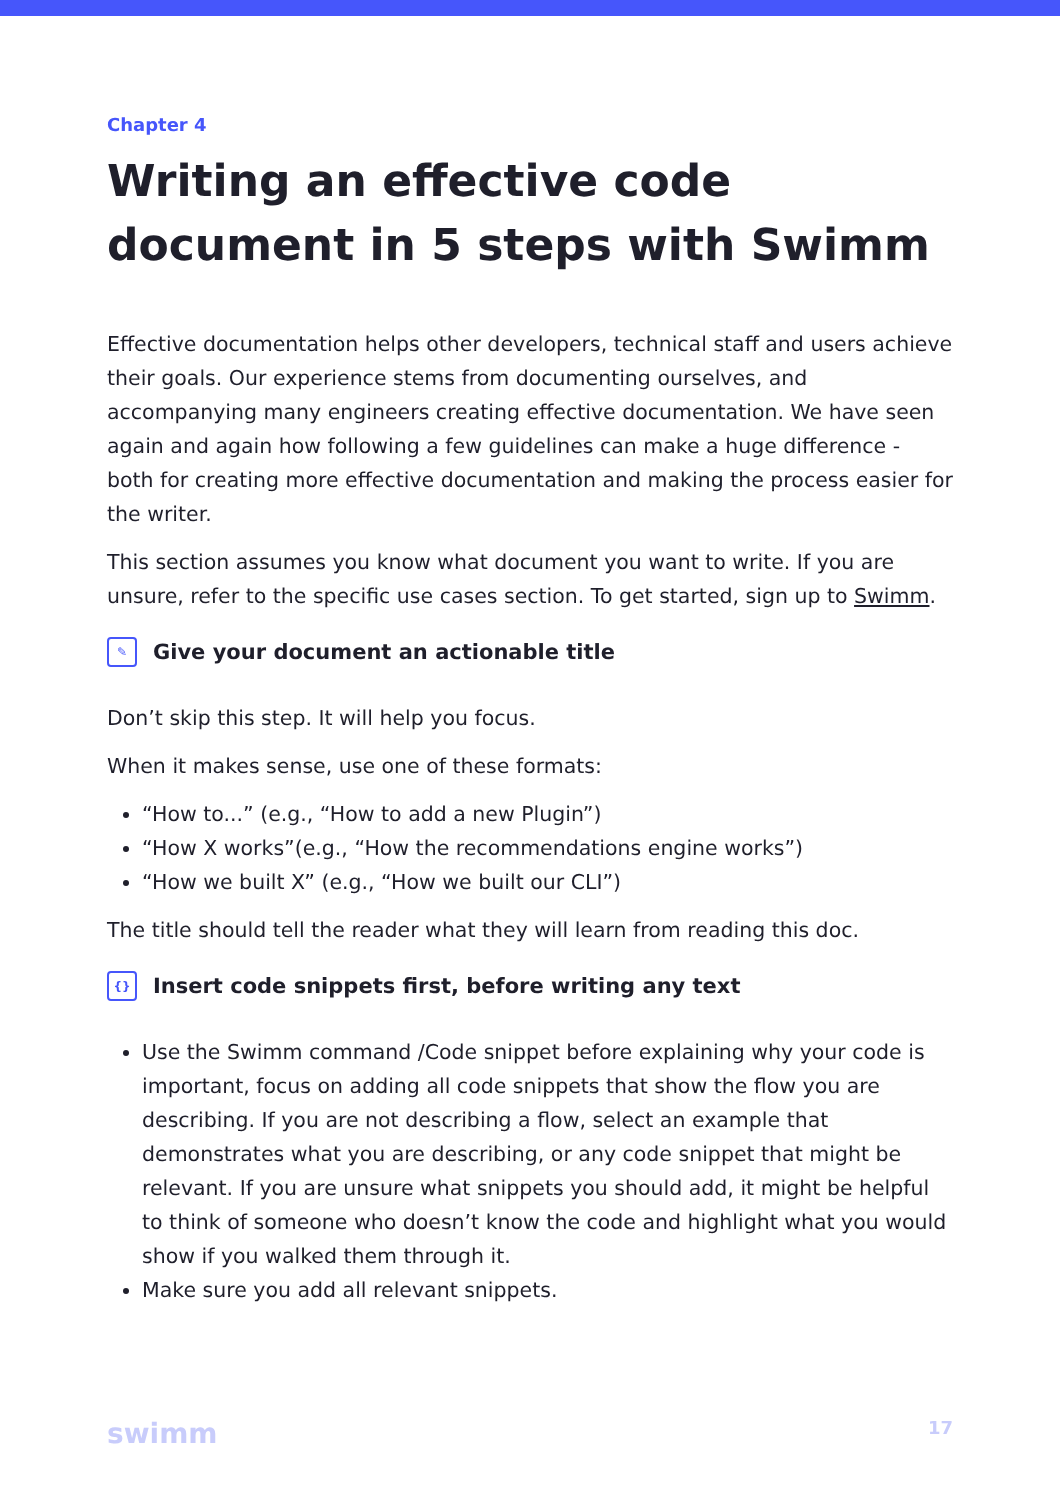Chapter 4
Writing an effective code document in 5 steps with Swimm
Effective documentation helps other developers, technical staff and users achieve their goals. Our experience stems from documenting ourselves, and accompanying many engineers creating effective documentation. We have seen again and again how following a few guidelines can make a huge difference - both for creating more effective documentation and making the process easier for the writer.
This section assumes you know what document you want to write. If you are unsure, refer to the specific use cases section. To get started, sign up to Swimm.
✎ Give your document an actionable title
Don’t skip this step. It will help you focus.
When it makes sense, use one of these formats:
“How to...” (e.g., “How to add a new Plugin”)
“How X works”(e.g., “How the recommendations engine works”)
“How we built X” (e.g., “How we built our CLI”)
The title should tell the reader what they will learn from reading this doc.
{} Insert code snippets first, before writing any text
Use the Swimm command /Code snippet before explaining why your code is important, focus on adding all code snippets that show the flow you are describing. If you are not describing a flow, select an example that demonstrates what you are describing, or any code snippet that might be relevant. If you are unsure what snippets you should add, it might be helpful to think of someone who doesn’t know the code and highlight what you would show if you walked them through it.
Make sure you add all relevant snippets.
swimm 17